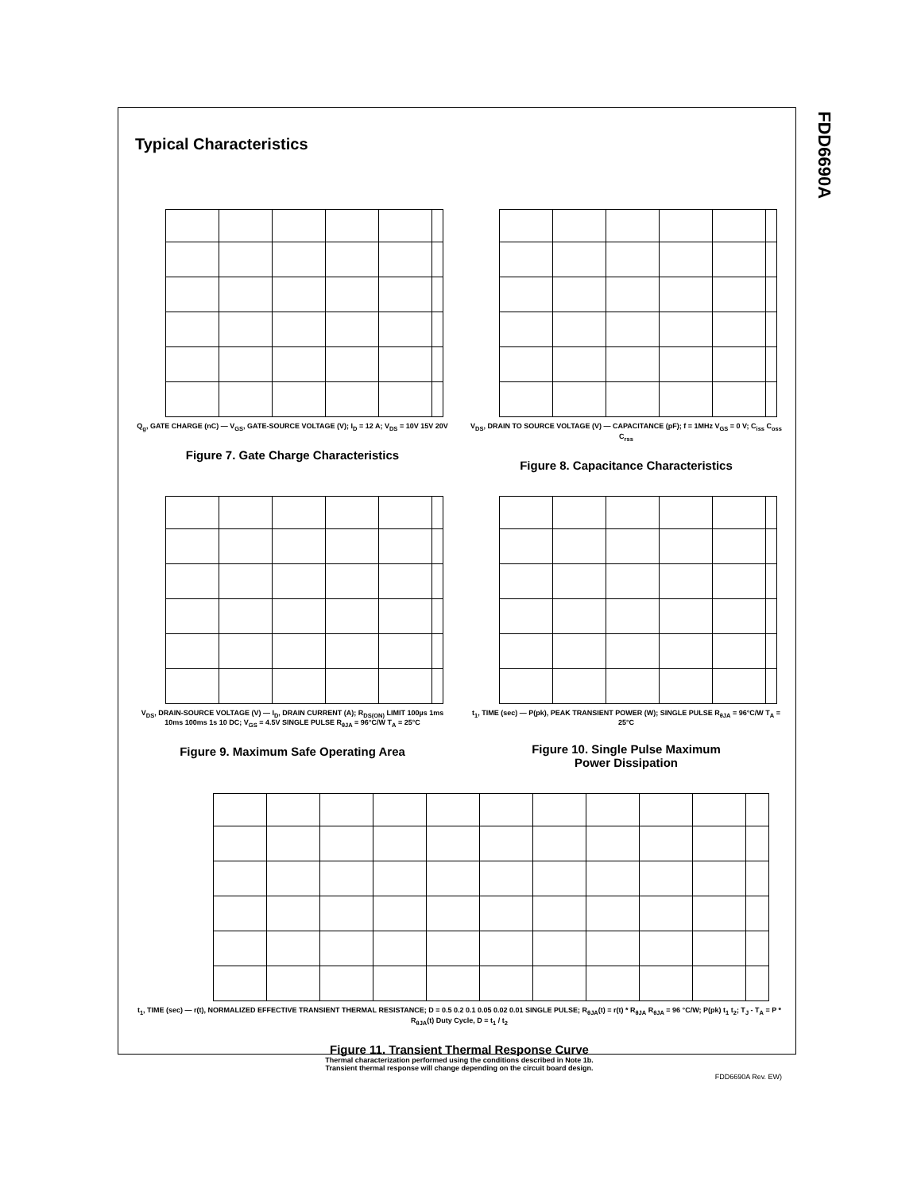FDD6690A
Typical Characteristics
Q<sub>g</sub>, GATE CHARGE (nC) — V<sub>GS</sub>, GATE-SOURCE VOLTAGE (V); I<sub>D</sub> = 12 A; V<sub>DS</sub> = 10V 15V 20V
Figure 7. Gate Charge Characteristics
V<sub>DS</sub>, DRAIN TO SOURCE VOLTAGE (V) — CAPACITANCE (pF); f = 1MHz V<sub>GS</sub> = 0 V; C<sub>iss</sub> C<sub>oss</sub> C<sub>rss</sub>
Figure 8. Capacitance Characteristics
V<sub>DS</sub>, DRAIN-SOURCE VOLTAGE (V) — I<sub>D</sub>, DRAIN CURRENT (A); R<sub>DS(ON)</sub> LIMIT 100µs 1ms 10ms 100ms 1s 10 DC; V<sub>GS</sub> = 4.5V SINGLE PULSE R<sub>θJA</sub> = 96°C/W T<sub>A</sub> = 25°C
Figure 9. Maximum Safe Operating Area
t<sub>1</sub>, TIME (sec) — P(pk), PEAK TRANSIENT POWER (W); SINGLE PULSE R<sub>θJA</sub> = 96°C/W T<sub>A</sub> = 25°C
Figure 10. Single Pulse Maximum
Power Dissipation
t<sub>1</sub>, TIME (sec) — r(t), NORMALIZED EFFECTIVE TRANSIENT THERMAL RESISTANCE; D = 0.5 0.2 0.1 0.05 0.02 0.01 SINGLE PULSE; R<sub>θJA</sub>(t) = r(t) * R<sub>θJA</sub> R<sub>θJA</sub> = 96 °C/W; P(pk) t<sub>1</sub> t<sub>2</sub>; T<sub>J</sub> - T<sub>A</sub> = P * R<sub>θJA</sub>(t) Duty Cycle, D = t<sub>1</sub> / t<sub>2</sub>
Figure 11. Transient Thermal Response Curve
Thermal characterization performed using the conditions described in Note 1b.
Transient thermal response will change depending on the circuit board design.
FDD6690A Rev. EW)